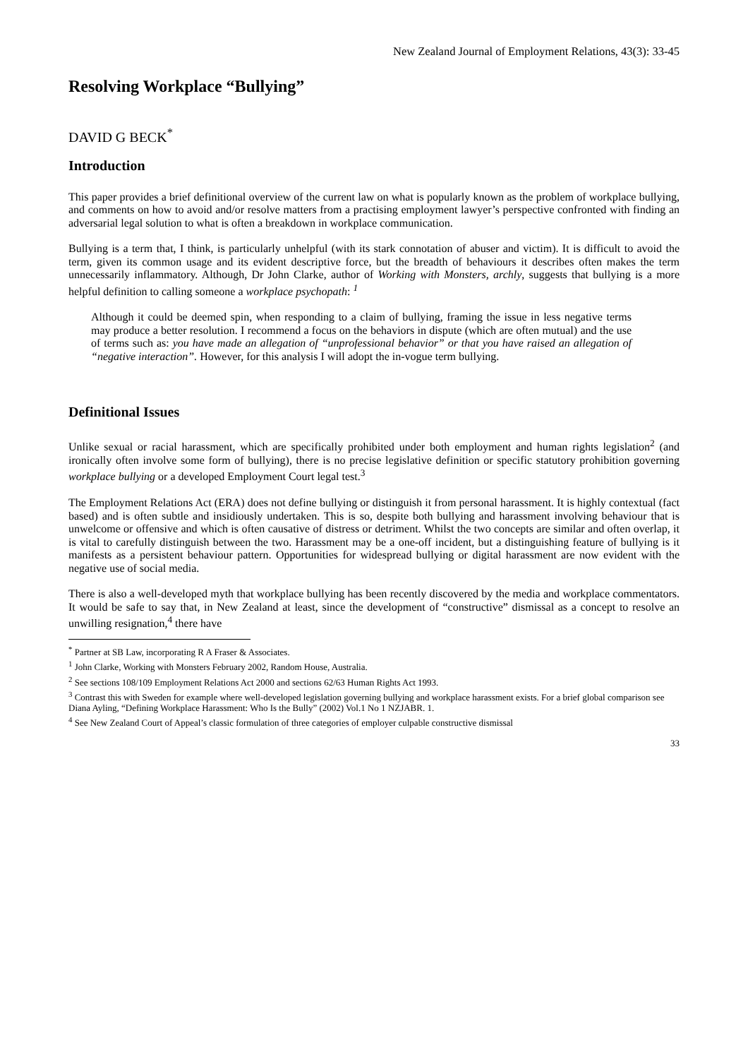New Zealand Journal of Employment Relations, 43(3): 33-45
Resolving Workplace “Bullying”
DAVID G BECK<sup>*</sup>
Introduction
This paper provides a brief definitional overview of the current law on what is popularly known as the problem of workplace bullying, and comments on how to avoid and/or resolve matters from a practising employment lawyer’s perspective confronted with finding an adversarial legal solution to what is often a breakdown in workplace communication.
Bullying is a term that, I think, is particularly unhelpful (with its stark connotation of abuser and victim). It is difficult to avoid the term, given its common usage and its evident descriptive force, but the breadth of behaviours it describes often makes the term unnecessarily inflammatory. Although, Dr John Clarke, author of Working with Monsters, archly, suggests that bullying is a more helpful definition to calling someone a workplace psychopath: <sup>1</sup>
Although it could be deemed spin, when responding to a claim of bullying, framing the issue in less negative terms may produce a better resolution. I recommend a focus on the behaviors in dispute (which are often mutual) and the use of terms such as: you have made an allegation of “unprofessional behavior” or that you have raised an allegation of “negative interaction”. However, for this analysis I will adopt the in-vogue term bullying.
Definitional Issues
Unlike sexual or racial harassment, which are specifically prohibited under both employment and human rights legislation<sup>2</sup> (and ironically often involve some form of bullying), there is no precise legislative definition or specific statutory prohibition governing workplace bullying or a developed Employment Court legal test.<sup>3</sup>
The Employment Relations Act (ERA) does not define bullying or distinguish it from personal harassment. It is highly contextual (fact based) and is often subtle and insidiously undertaken. This is so, despite both bullying and harassment involving behaviour that is unwelcome or offensive and which is often causative of distress or detriment. Whilst the two concepts are similar and often overlap, it is vital to carefully distinguish between the two. Harassment may be a one-off incident, but a distinguishing feature of bullying is it manifests as a persistent behaviour pattern. Opportunities for widespread bullying or digital harassment are now evident with the negative use of social media.
There is also a well-developed myth that workplace bullying has been recently discovered by the media and workplace commentators. It would be safe to say that, in New Zealand at least, since the development of “constructive” dismissal as a concept to resolve an unwilling resignation,<sup>4</sup> there have
<sup>*</sup> Partner at SB Law, incorporating R A Fraser & Associates.
<sup>1</sup> John Clarke, Working with Monsters February 2002, Random House, Australia.
<sup>2</sup> See sections 108/109 Employment Relations Act 2000 and sections 62/63 Human Rights Act 1993.
<sup>3</sup> Contrast this with Sweden for example where well-developed legislation governing bullying and workplace harassment exists. For a brief global comparison see Diana Ayling, “Defining Workplace Harassment: Who Is the Bully” (2002) Vol.1 No 1 NZJABR. 1.
<sup>4</sup> See New Zealand Court of Appeal’s classic formulation of three categories of employer culpable constructive dismissal
33